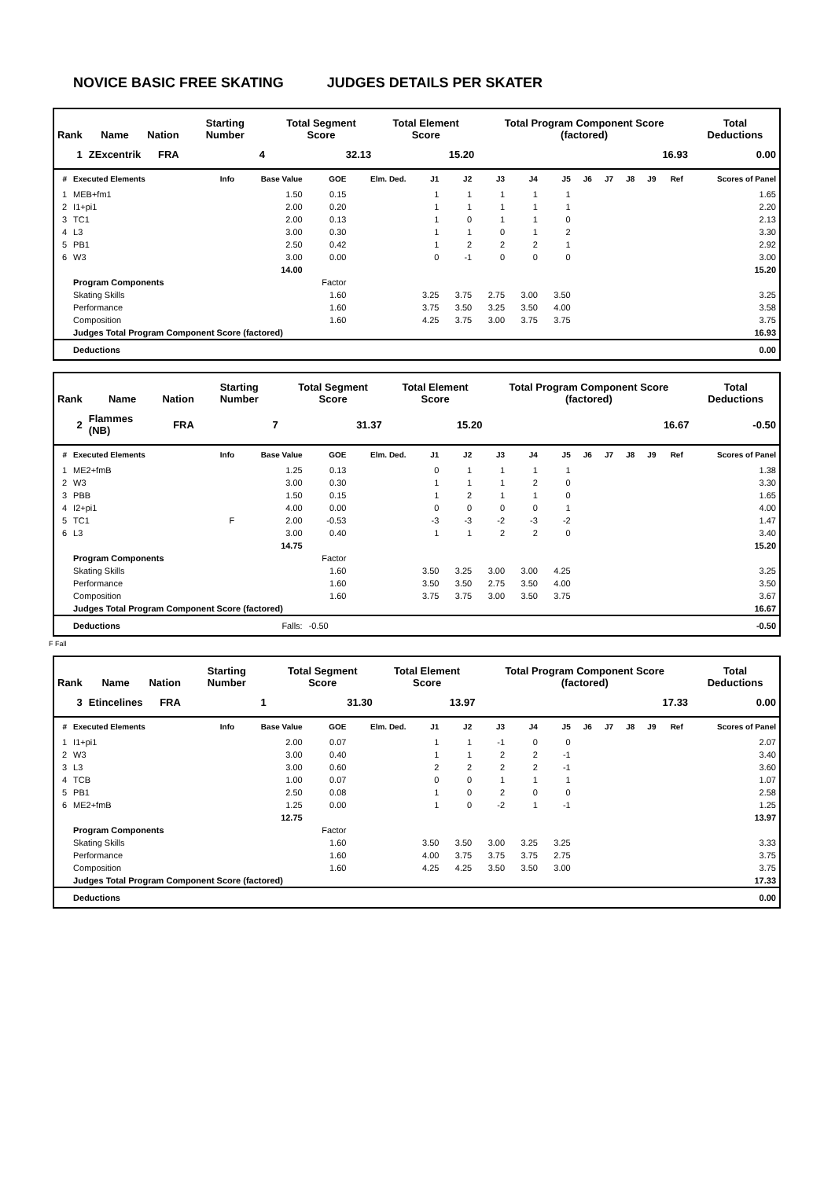NOVICE BASIC FREE SKATING JUDGES DETAILS PER SKATER
| Rank | Name | Nation | Starting Number | Total Segment Score | Total Element Score | Total Program Component Score (factored) | Total Deductions |
| --- | --- | --- | --- | --- | --- | --- | --- |
| 1 | ZExcentrik | FRA | 4 | 32.13 | 15.20 | 16.93 | 0.00 |
| # | Executed Elements | Info | Base Value | GOE | Elm. Ded. | J1 | J2 | J3 | J4 | J5 | J6 | J7 | J8 | J9 | Ref | Scores of Panel |
| --- | --- | --- | --- | --- | --- | --- | --- | --- | --- | --- | --- | --- | --- | --- | --- | --- |
| 1 | MEB+fm1 | | 1.50 | 0.15 | | 1 | 1 | 1 | 1 | 1 | | | | | | 1.65 |
| 2 | I1+pi1 | | 2.00 | 0.20 | | 1 | 1 | 1 | 1 | 1 | | | | | | 2.20 |
| 3 | TC1 | | 2.00 | 0.13 | | 1 | 0 | 1 | 1 | 0 | | | | | | 2.13 |
| 4 | L3 | | 3.00 | 0.30 | | 1 | 1 | 0 | 1 | 2 | | | | | | 3.30 |
| 5 | PB1 | | 2.50 | 0.42 | | 1 | 2 | 2 | 2 | 1 | | | | | | 2.92 |
| 6 | W3 | | 3.00 | 0.00 | | 0 | -1 | 0 | 0 | 0 | | | | | | 3.00 |
| | | | 14.00 | | | | | | | | | | | | | 15.20 |
| | Program Components | | | Factor | | | | | | | | | | | | |
| | Skating Skills | | | 1.60 | | 3.25 | 3.75 | 2.75 | 3.00 | 3.50 | | | | | | 3.25 |
| | Performance | | | 1.60 | | 3.75 | 3.50 | 3.25 | 3.50 | 4.00 | | | | | | 3.58 |
| | Composition | | | 1.60 | | 4.25 | 3.75 | 3.00 | 3.75 | 3.75 | | | | | | 3.75 |
| | Judges Total Program Component Score (factored) | | | | | | | | | | | | | | | 16.93 |
| | Deductions | | | | | | | | | | | | | | | 0.00 |
| Rank | Name | Nation | Starting Number | Total Segment Score | Total Element Score | Total Program Component Score (factored) | Total Deductions |
| --- | --- | --- | --- | --- | --- | --- | --- |
| 2 | Flammes (NB) | FRA | 7 | 31.37 | 15.20 | 16.67 | -0.50 |
| # | Executed Elements | Info | Base Value | GOE | Elm. Ded. | J1 | J2 | J3 | J4 | J5 | J6 | J7 | J8 | J9 | Ref | Scores of Panel |
| --- | --- | --- | --- | --- | --- | --- | --- | --- | --- | --- | --- | --- | --- | --- | --- | --- |
| 1 | ME2+fmB | | 1.25 | 0.13 | | 0 | 1 | 1 | 1 | 1 | | | | | | 1.38 |
| 2 | W3 | | 3.00 | 0.30 | | 1 | 1 | 1 | 2 | 0 | | | | | | 3.30 |
| 3 | PBB | | 1.50 | 0.15 | | 1 | 2 | 1 | 1 | 0 | | | | | | 1.65 |
| 4 | I2+pi1 | | 4.00 | 0.00 | | 0 | 0 | 0 | 0 | 1 | | | | | | 4.00 |
| 5 | TC1 | F | 2.00 | -0.53 | | -3 | -3 | -2 | -3 | -2 | | | | | | 1.47 |
| 6 | L3 | | 3.00 | 0.40 | | 1 | 1 | 2 | 2 | 0 | | | | | | 3.40 |
| | | | 14.75 | | | | | | | | | | | | | 15.20 |
| | Program Components | | | Factor | | | | | | | | | | | | |
| | Skating Skills | | | 1.60 | | 3.50 | 3.25 | 3.00 | 3.00 | 4.25 | | | | | | 3.25 |
| | Performance | | | 1.60 | | 3.50 | 3.50 | 2.75 | 3.50 | 4.00 | | | | | | 3.50 |
| | Composition | | | 1.60 | | 3.75 | 3.75 | 3.00 | 3.50 | 3.75 | | | | | | 3.67 |
| | Judges Total Program Component Score (factored) | | | | | | | | | | | | | | | 16.67 |
| | Deductions | | Falls: | -0.50 | | | | | | | | | | | | -0.50 |
F Fall
| Rank | Name | Nation | Starting Number | Total Segment Score | Total Element Score | Total Program Component Score (factored) | Total Deductions |
| --- | --- | --- | --- | --- | --- | --- | --- |
| 3 | Etincelines | FRA | 1 | 31.30 | 13.97 | 17.33 | 0.00 |
| # | Executed Elements | Info | Base Value | GOE | Elm. Ded. | J1 | J2 | J3 | J4 | J5 | J6 | J7 | J8 | J9 | Ref | Scores of Panel |
| --- | --- | --- | --- | --- | --- | --- | --- | --- | --- | --- | --- | --- | --- | --- | --- | --- |
| 1 | I1+pi1 | | 2.00 | 0.07 | | 1 | 1 | -1 | 0 | 0 | | | | | | 2.07 |
| 2 | W3 | | 3.00 | 0.40 | | 1 | 1 | 2 | 2 | -1 | | | | | | 3.40 |
| 3 | L3 | | 3.00 | 0.60 | | 2 | 2 | 2 | 2 | -1 | | | | | | 3.60 |
| 4 | TCB | | 1.00 | 0.07 | | 0 | 0 | 1 | 1 | 1 | | | | | | 1.07 |
| 5 | PB1 | | 2.50 | 0.08 | | 1 | 0 | 2 | 0 | 0 | | | | | | 2.58 |
| 6 | ME2+fmB | | 1.25 | 0.00 | | 1 | 0 | -2 | 1 | -1 | | | | | | 1.25 |
| | | | 12.75 | | | | | | | | | | | | | 13.97 |
| | Program Components | | | Factor | | | | | | | | | | | | |
| | Skating Skills | | | 1.60 | | 3.50 | 3.50 | 3.00 | 3.25 | 3.25 | | | | | | 3.33 |
| | Performance | | | 1.60 | | 4.00 | 3.75 | 3.75 | 3.75 | 2.75 | | | | | | 3.75 |
| | Composition | | | 1.60 | | 4.25 | 4.25 | 3.50 | 3.50 | 3.00 | | | | | | 3.75 |
| | Judges Total Program Component Score (factored) | | | | | | | | | | | | | | | 17.33 |
| | Deductions | | | | | | | | | | | | | | | 0.00 |